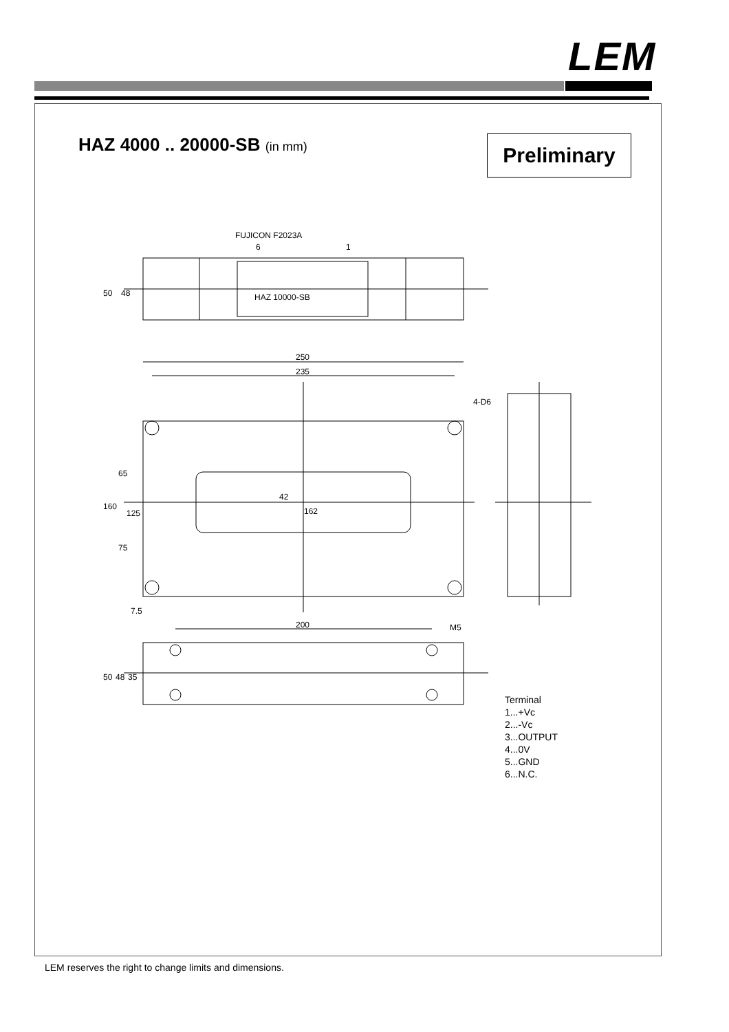LEM
HAZ 4000 .. 20000-SB (in mm) Preliminary
FUJICON F2023A
6
1
HAZ 10000-SB
50
48
250
235
4-D6
65
160
125
42
162
75
7.5
200
M5
50
48
35
Terminal
1...+Vc
2...-Vc
3...OUTPUT
4...0V
5...GND
6...N.C.
LEM reserves the right to change limits and dimensions.